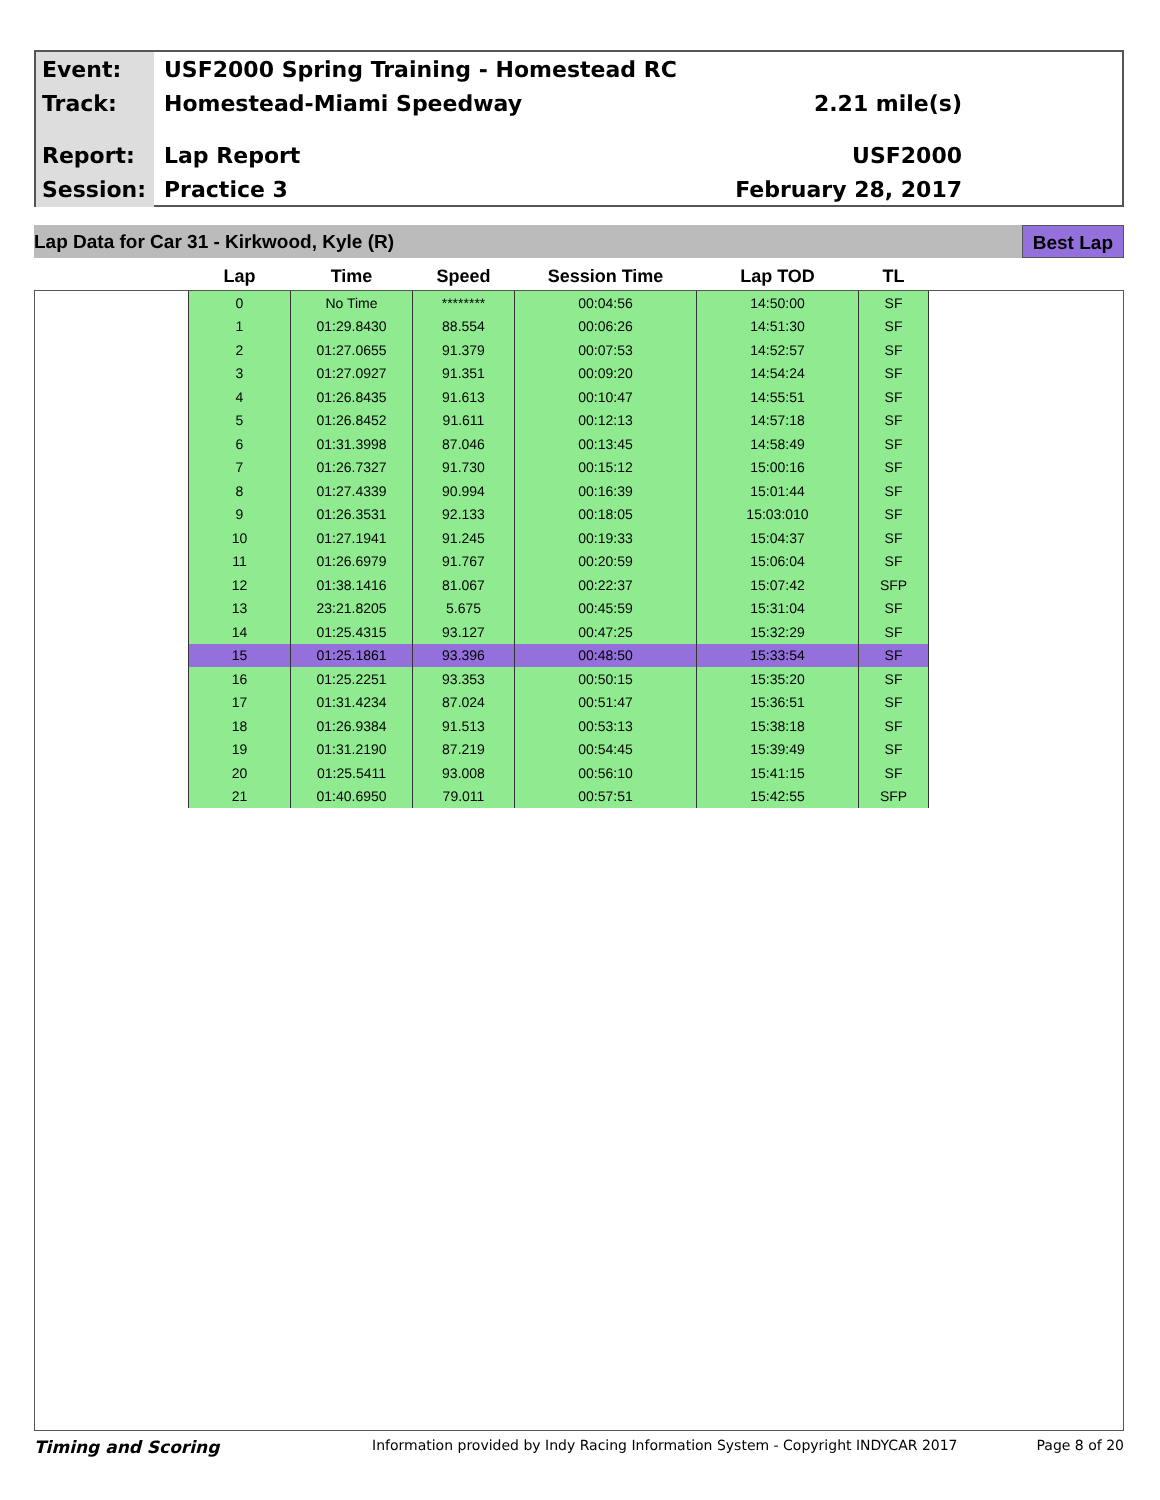Event: USF2000 Spring Training - Homestead RC
Track: Homestead-Miami Speedway 2.21 mile(s)
Report: Lap Report USF2000
Session: Practice 3 February 28, 2017
Lap Data for Car 31 - Kirkwood, Kyle (R) Best Lap
| Lap | Time | Speed | Session Time | Lap TOD | TL |
| --- | --- | --- | --- | --- | --- |
| 0 | No Time | ******** | 00:04:56 | 14:50:00 | SF |
| 1 | 01:29.8430 | 88.554 | 00:06:26 | 14:51:30 | SF |
| 2 | 01:27.0655 | 91.379 | 00:07:53 | 14:52:57 | SF |
| 3 | 01:27.0927 | 91.351 | 00:09:20 | 14:54:24 | SF |
| 4 | 01:26.8435 | 91.613 | 00:10:47 | 14:55:51 | SF |
| 5 | 01:26.8452 | 91.611 | 00:12:13 | 14:57:18 | SF |
| 6 | 01:31.3998 | 87.046 | 00:13:45 | 14:58:49 | SF |
| 7 | 01:26.7327 | 91.730 | 00:15:12 | 15:00:16 | SF |
| 8 | 01:27.4339 | 90.994 | 00:16:39 | 15:01:44 | SF |
| 9 | 01:26.3531 | 92.133 | 00:18:05 | 15:03:010 | SF |
| 10 | 01:27.1941 | 91.245 | 00:19:33 | 15:04:37 | SF |
| 11 | 01:26.6979 | 91.767 | 00:20:59 | 15:06:04 | SF |
| 12 | 01:38.1416 | 81.067 | 00:22:37 | 15:07:42 | SFP |
| 13 | 23:21.8205 | 5.675 | 00:45:59 | 15:31:04 | SF |
| 14 | 01:25.4315 | 93.127 | 00:47:25 | 15:32:29 | SF |
| 15 | 01:25.1861 | 93.396 | 00:48:50 | 15:33:54 | SF |
| 16 | 01:25.2251 | 93.353 | 00:50:15 | 15:35:20 | SF |
| 17 | 01:31.4234 | 87.024 | 00:51:47 | 15:36:51 | SF |
| 18 | 01:26.9384 | 91.513 | 00:53:13 | 15:38:18 | SF |
| 19 | 01:31.2190 | 87.219 | 00:54:45 | 15:39:49 | SF |
| 20 | 01:25.5411 | 93.008 | 00:56:10 | 15:41:15 | SF |
| 21 | 01:40.6950 | 79.011 | 00:57:51 | 15:42:55 | SFP |
Timing and Scoring Information provided by Indy Racing Information System - Copyright INDYCAR 2017 Page 8 of 20